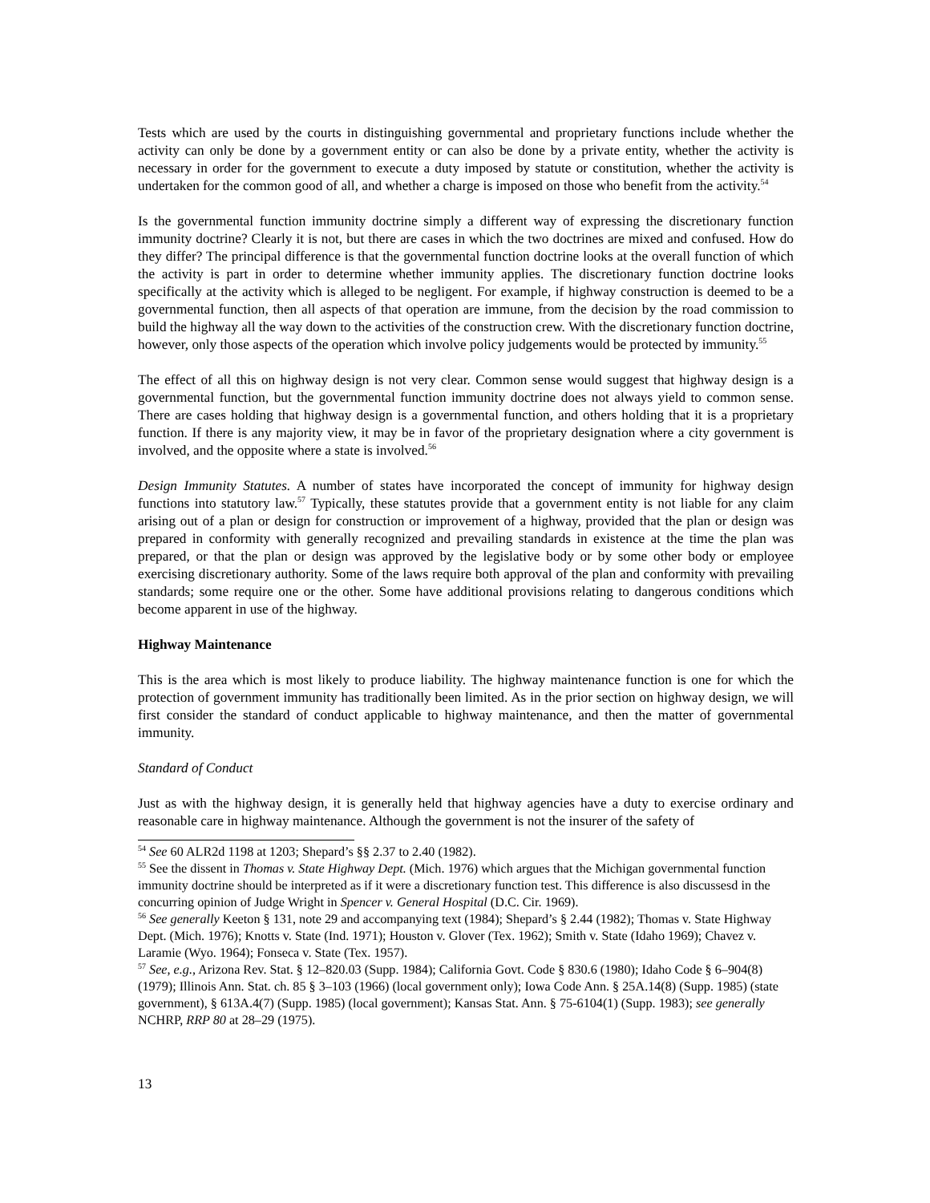Tests which are used by the courts in distinguishing governmental and proprietary functions include whether the activity can only be done by a government entity or can also be done by a private entity, whether the activity is necessary in order for the government to execute a duty imposed by statute or constitution, whether the activity is undertaken for the common good of all, and whether a charge is imposed on those who benefit from the activity.<sup>54</sup>
Is the governmental function immunity doctrine simply a different way of expressing the discretionary function immunity doctrine? Clearly it is not, but there are cases in which the two doctrines are mixed and confused. How do they differ? The principal difference is that the governmental function doctrine looks at the overall function of which the activity is part in order to determine whether immunity applies. The discretionary function doctrine looks specifically at the activity which is alleged to be negligent. For example, if highway construction is deemed to be a governmental function, then all aspects of that operation are immune, from the decision by the road commission to build the highway all the way down to the activities of the construction crew. With the discretionary function doctrine, however, only those aspects of the operation which involve policy judgements would be protected by immunity.<sup>55</sup>
The effect of all this on highway design is not very clear. Common sense would suggest that highway design is a governmental function, but the governmental function immunity doctrine does not always yield to common sense. There are cases holding that highway design is a governmental function, and others holding that it is a proprietary function. If there is any majority view, it may be in favor of the proprietary designation where a city government is involved, and the opposite where a state is involved.<sup>56</sup>
Design Immunity Statutes. A number of states have incorporated the concept of immunity for highway design functions into statutory law.<sup>57</sup> Typically, these statutes provide that a government entity is not liable for any claim arising out of a plan or design for construction or improvement of a highway, provided that the plan or design was prepared in conformity with generally recognized and prevailing standards in existence at the time the plan was prepared, or that the plan or design was approved by the legislative body or by some other body or employee exercising discretionary authority. Some of the laws require both approval of the plan and conformity with prevailing standards; some require one or the other. Some have additional provisions relating to dangerous conditions which become apparent in use of the highway.
Highway Maintenance
This is the area which is most likely to produce liability. The highway maintenance function is one for which the protection of government immunity has traditionally been limited. As in the prior section on highway design, we will first consider the standard of conduct applicable to highway maintenance, and then the matter of governmental immunity.
Standard of Conduct
Just as with the highway design, it is generally held that highway agencies have a duty to exercise ordinary and reasonable care in highway maintenance. Although the government is not the insurer of the safety of
<sup>54</sup> See 60 ALR2d 1198 at 1203; Shepard’s §§ 2.37 to 2.40 (1982).
<sup>55</sup> See the dissent in Thomas v. State Highway Dept. (Mich. 1976) which argues that the Michigan governmental function immunity doctrine should be interpreted as if it were a discretionary function test. This difference is also discussesd in the concurring opinion of Judge Wright in Spencer v. General Hospital (D.C. Cir. 1969).
<sup>56</sup> See generally Keeton § 131, note 29 and accompanying text (1984); Shepard’s § 2.44 (1982); Thomas v. State Highway Dept. (Mich. 1976); Knotts v. State (Ind. 1971); Houston v. Glover (Tex. 1962); Smith v. State (Idaho 1969); Chavez v. Laramie (Wyo. 1964); Fonseca v. State (Tex. 1957).
<sup>57</sup> See, e.g., Arizona Rev. Stat. § 12–820.03 (Supp. 1984); California Govt. Code § 830.6 (1980); Idaho Code § 6–904(8) (1979); Illinois Ann. Stat. ch. 85 § 3–103 (1966) (local government only); Iowa Code Ann. § 25A.14(8) (Supp. 1985) (state government), § 613A.4(7) (Supp. 1985) (local government); Kansas Stat. Ann. § 75-6104(1) (Supp. 1983); see generally NCHRP, RRP 80 at 28–29 (1975).
13